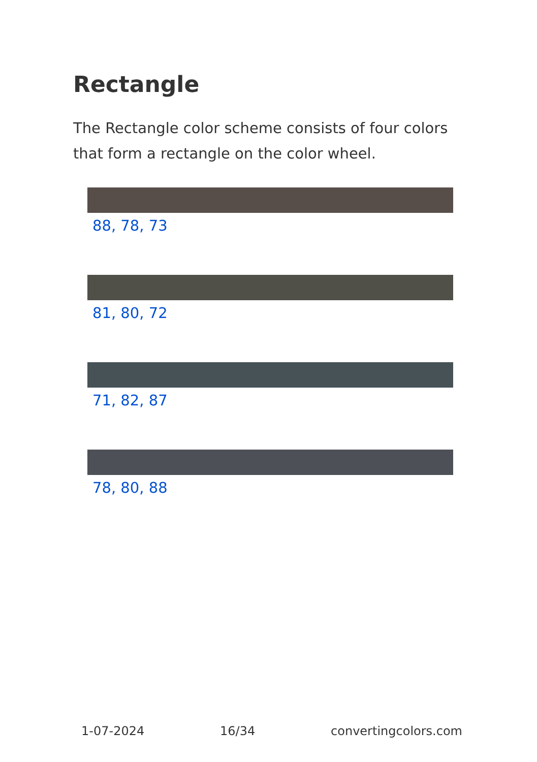Rectangle
The Rectangle color scheme consists of four colors that form a rectangle on the color wheel.
88, 78, 73
81, 80, 72
71, 82, 87
78, 80, 88
1-07-2024 16/34 convertingcolors.com